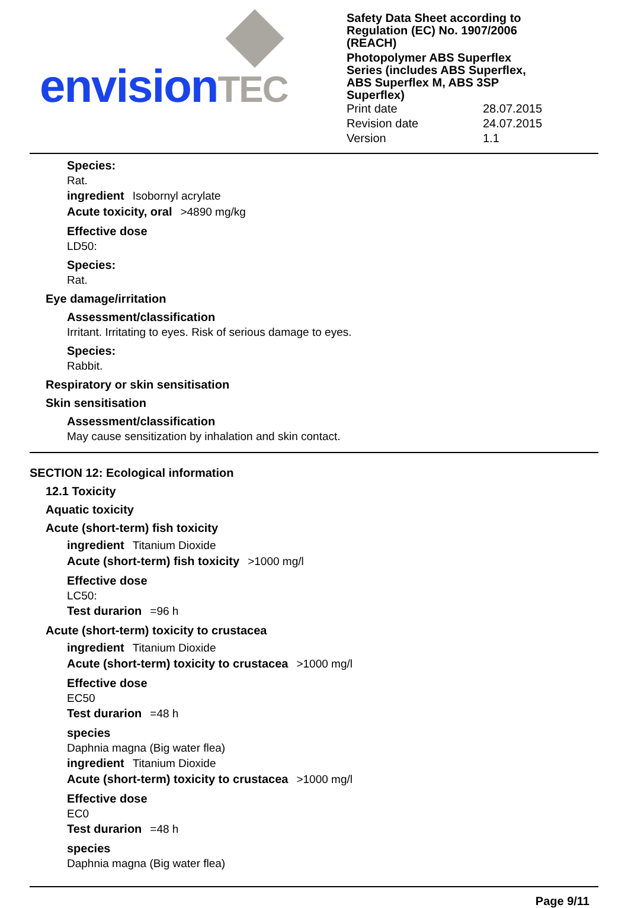envision TEC
Safety Data Sheet according to
Regulation (EC) No. 1907/2006
(REACH)
Photopolymer ABS Superflex
Series (includes ABS Superflex,
ABS Superflex M, ABS 3SP
Superflex)
Print date 28.07.2015
Revision date 24.07.2015
Version 1.1
Species:
Rat.
ingredient Isobornyl acrylate
Acute toxicity, oral >4890 mg/kg
Effective dose
LD50:
Species:
Rat.
Eye damage/irritation
Assessment/classification
Irritant. Irritating to eyes. Risk of serious damage to eyes.
Species:
Rabbit.
Respiratory or skin sensitisation
Skin sensitisation
Assessment/classification
May cause sensitization by inhalation and skin contact.
SECTION 12: Ecological information
12.1 Toxicity
Aquatic toxicity
Acute (short-term) fish toxicity
ingredient Titanium Dioxide
Acute (short-term) fish toxicity >1000 mg/l
Effective dose
LC50:
Test durarion =96 h
Acute (short-term) toxicity to crustacea
ingredient Titanium Dioxide
Acute (short-term) toxicity to crustacea >1000 mg/l
Effective dose
EC50
Test durarion =48 h
species
Daphnia magna (Big water flea)
ingredient Titanium Dioxide
Acute (short-term) toxicity to crustacea >1000 mg/l
Effective dose
EC0
Test durarion =48 h
species
Daphnia magna (Big water flea)
Page 9/11